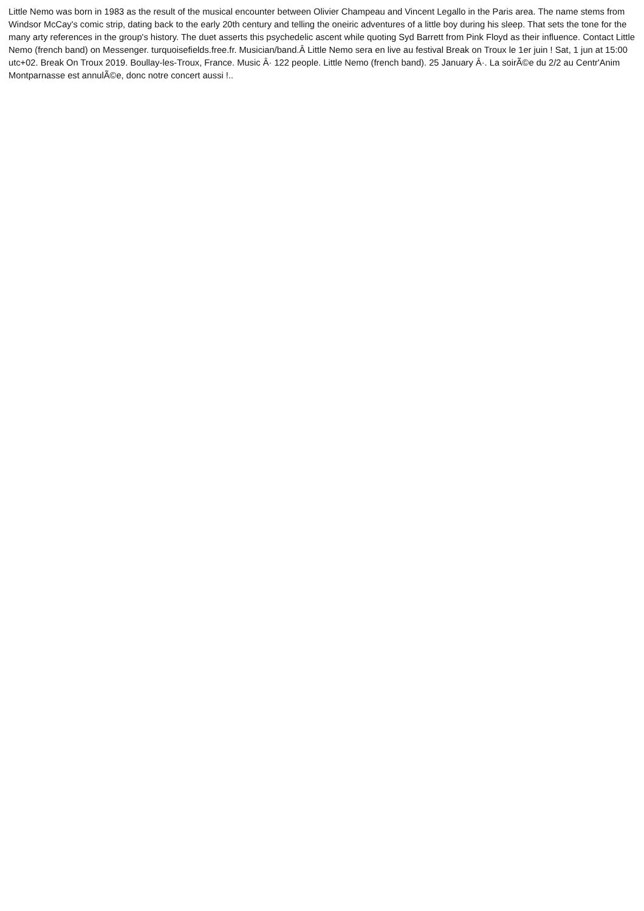Little Nemo was born in 1983 as the result of the musical encounter between Olivier Champeau and Vincent Legallo in the Paris area. The name stems from Windsor McCay's comic strip, dating back to the early 20th century and telling the oneiric adventures of a little boy during his sleep. That sets the tone for the many arty references in the group's history. The duet asserts this psychedelic ascent while quoting Syd Barrett from Pink Floyd as their influence. Contact Little Nemo (french band) on Messenger. turquoisefields.free.fr. Musician/band.Â Little Nemo sera en live au festival Break on Troux le 1er juin ! Sat, 1 jun at 15:00 utc+02. Break On Troux 2019. Boullay-les-Troux, France. Music Â· 122 people. Little Nemo (french band). 25 January Â·. La soirÃ©e du 2/2 au Centr'Anim Montparnasse est annulÃ©e, donc notre concert aussi !..